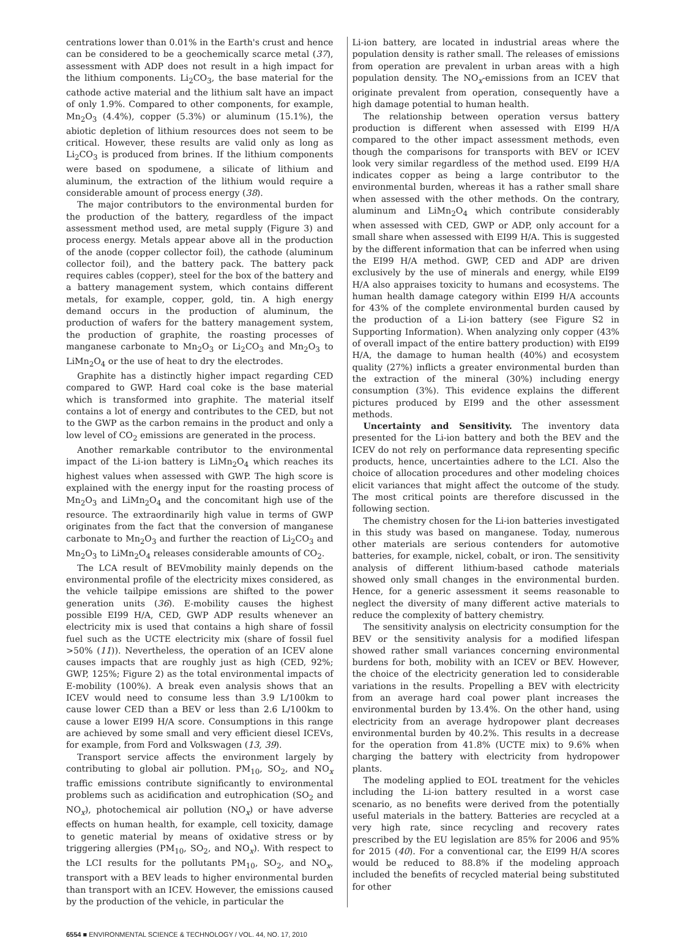centrations lower than 0.01% in the Earth's crust and hence can be considered to be a geochemically scarce metal (37), assessment with ADP does not result in a high impact for the lithium components. Li<sub>2</sub>CO<sub>3</sub>, the base material for the cathode active material and the lithium salt have an impact of only 1.9%. Compared to other components, for example, Mn<sub>2</sub>O<sub>3</sub> (4.4%), copper (5.3%) or aluminum (15.1%), the abiotic depletion of lithium resources does not seem to be critical. However, these results are valid only as long as Li<sub>2</sub>CO<sub>3</sub> is produced from brines. If the lithium components were based on spodumene, a silicate of lithium and aluminum, the extraction of the lithium would require a considerable amount of process energy (38).
The major contributors to the environmental burden for the production of the battery, regardless of the impact assessment method used, are metal supply (Figure 3) and process energy. Metals appear above all in the production of the anode (copper collector foil), the cathode (aluminum collector foil), and the battery pack. The battery pack requires cables (copper), steel for the box of the battery and a battery management system, which contains different metals, for example, copper, gold, tin. A high energy demand occurs in the production of aluminum, the production of wafers for the battery management system, the production of graphite, the roasting processes of manganese carbonate to Mn<sub>2</sub>O<sub>3</sub> or Li<sub>2</sub>CO<sub>3</sub> and Mn<sub>2</sub>O<sub>3</sub> to LiMn<sub>2</sub>O<sub>4</sub> or the use of heat to dry the electrodes.
Graphite has a distinctly higher impact regarding CED compared to GWP. Hard coal coke is the base material which is transformed into graphite. The material itself contains a lot of energy and contributes to the CED, but not to the GWP as the carbon remains in the product and only a low level of CO<sub>2</sub> emissions are generated in the process.
Another remarkable contributor to the environmental impact of the Li-ion battery is LiMn<sub>2</sub>O<sub>4</sub> which reaches its highest values when assessed with GWP. The high score is explained with the energy input for the roasting process of Mn<sub>2</sub>O<sub>3</sub> and LiMn<sub>2</sub>O<sub>4</sub> and the concomitant high use of the resource. The extraordinarily high value in terms of GWP originates from the fact that the conversion of manganese carbonate to Mn<sub>2</sub>O<sub>3</sub> and further the reaction of Li<sub>2</sub>CO<sub>3</sub> and Mn<sub>2</sub>O<sub>3</sub> to LiMn<sub>2</sub>O<sub>4</sub> releases considerable amounts of CO<sub>2</sub>.
The LCA result of BEVmobility mainly depends on the environmental profile of the electricity mixes considered, as the vehicle tailpipe emissions are shifted to the power generation units (36). E-mobility causes the highest possible EI99 H/A, CED, GWP ADP results whenever an electricity mix is used that contains a high share of fossil fuel such as the UCTE electricity mix (share of fossil fuel >50% (11)). Nevertheless, the operation of an ICEV alone causes impacts that are roughly just as high (CED, 92%; GWP, 125%; Figure 2) as the total environmental impacts of E-mobility (100%). A break even analysis shows that an ICEV would need to consume less than 3.9 L/100km to cause lower CED than a BEV or less than 2.6 L/100km to cause a lower EI99 H/A score. Consumptions in this range are achieved by some small and very efficient diesel ICEVs, for example, from Ford and Volkswagen (13, 39).
Transport service affects the environment largely by contributing to global air pollution. PM<sub>10</sub>, SO<sub>2</sub>, and NO<sub>x</sub> traffic emissions contribute significantly to environmental problems such as acidification and eutrophication (SO<sub>2</sub> and NO<sub>x</sub>), photochemical air pollution (NO<sub>x</sub>) or have adverse effects on human health, for example, cell toxicity, damage to genetic material by means of oxidative stress or by triggering allergies (PM<sub>10</sub>, SO<sub>2</sub>, and NO<sub>x</sub>). With respect to the LCI results for the pollutants PM<sub>10</sub>, SO<sub>2</sub>, and NO<sub>x</sub>, transport with a BEV leads to higher environmental burden than transport with an ICEV. However, the emissions caused by the production of the vehicle, in particular the
Li-ion battery, are located in industrial areas where the population density is rather small. The releases of emissions from operation are prevalent in urban areas with a high population density. The NO<sub>x</sub>-emissions from an ICEV that originate prevalent from operation, consequently have a high damage potential to human health.
The relationship between operation versus battery production is different when assessed with EI99 H/A compared to the other impact assessment methods, even though the comparisons for transports with BEV or ICEV look very similar regardless of the method used. EI99 H/A indicates copper as being a large contributor to the environmental burden, whereas it has a rather small share when assessed with the other methods. On the contrary, aluminum and LiMn<sub>2</sub>O<sub>4</sub> which contribute considerably when assessed with CED, GWP or ADP, only account for a small share when assessed with EI99 H/A. This is suggested by the different information that can be inferred when using the EI99 H/A method. GWP, CED and ADP are driven exclusively by the use of minerals and energy, while EI99 H/A also appraises toxicity to humans and ecosystems. The human health damage category within EI99 H/A accounts for 43% of the complete environmental burden caused by the production of a Li-ion battery (see Figure S2 in Supporting Information). When analyzing only copper (43% of overall impact of the entire battery production) with EI99 H/A, the damage to human health (40%) and ecosystem quality (27%) inflicts a greater environmental burden than the extraction of the mineral (30%) including energy consumption (3%). This evidence explains the different pictures produced by EI99 and the other assessment methods.
Uncertainty and Sensitivity. The inventory data presented for the Li-ion battery and both the BEV and the ICEV do not rely on performance data representing specific products, hence, uncertainties adhere to the LCI. Also the choice of allocation procedures and other modeling choices elicit variances that might affect the outcome of the study. The most critical points are therefore discussed in the following section.
The chemistry chosen for the Li-ion batteries investigated in this study was based on manganese. Today, numerous other materials are serious contenders for automotive batteries, for example, nickel, cobalt, or iron. The sensitivity analysis of different lithium-based cathode materials showed only small changes in the environmental burden. Hence, for a generic assessment it seems reasonable to neglect the diversity of many different active materials to reduce the complexity of battery chemistry.
The sensitivity analysis on electricity consumption for the BEV or the sensitivity analysis for a modified lifespan showed rather small variances concerning environmental burdens for both, mobility with an ICEV or BEV. However, the choice of the electricity generation led to considerable variations in the results. Propelling a BEV with electricity from an average hard coal power plant increases the environmental burden by 13.4%. On the other hand, using electricity from an average hydropower plant decreases environmental burden by 40.2%. This results in a decrease for the operation from 41.8% (UCTE mix) to 9.6% when charging the battery with electricity from hydropower plants.
The modeling applied to EOL treatment for the vehicles including the Li-ion battery resulted in a worst case scenario, as no benefits were derived from the potentially useful materials in the battery. Batteries are recycled at a very high rate, since recycling and recovery rates prescribed by the EU legislation are 85% for 2006 and 95% for 2015 (40). For a conventional car, the EI99 H/A scores would be reduced to 88.8% if the modeling approach included the benefits of recycled material being substituted for other
6554 ■ ENVIRONMENTAL SCIENCE & TECHNOLOGY / VOL. 44, NO. 17, 2010